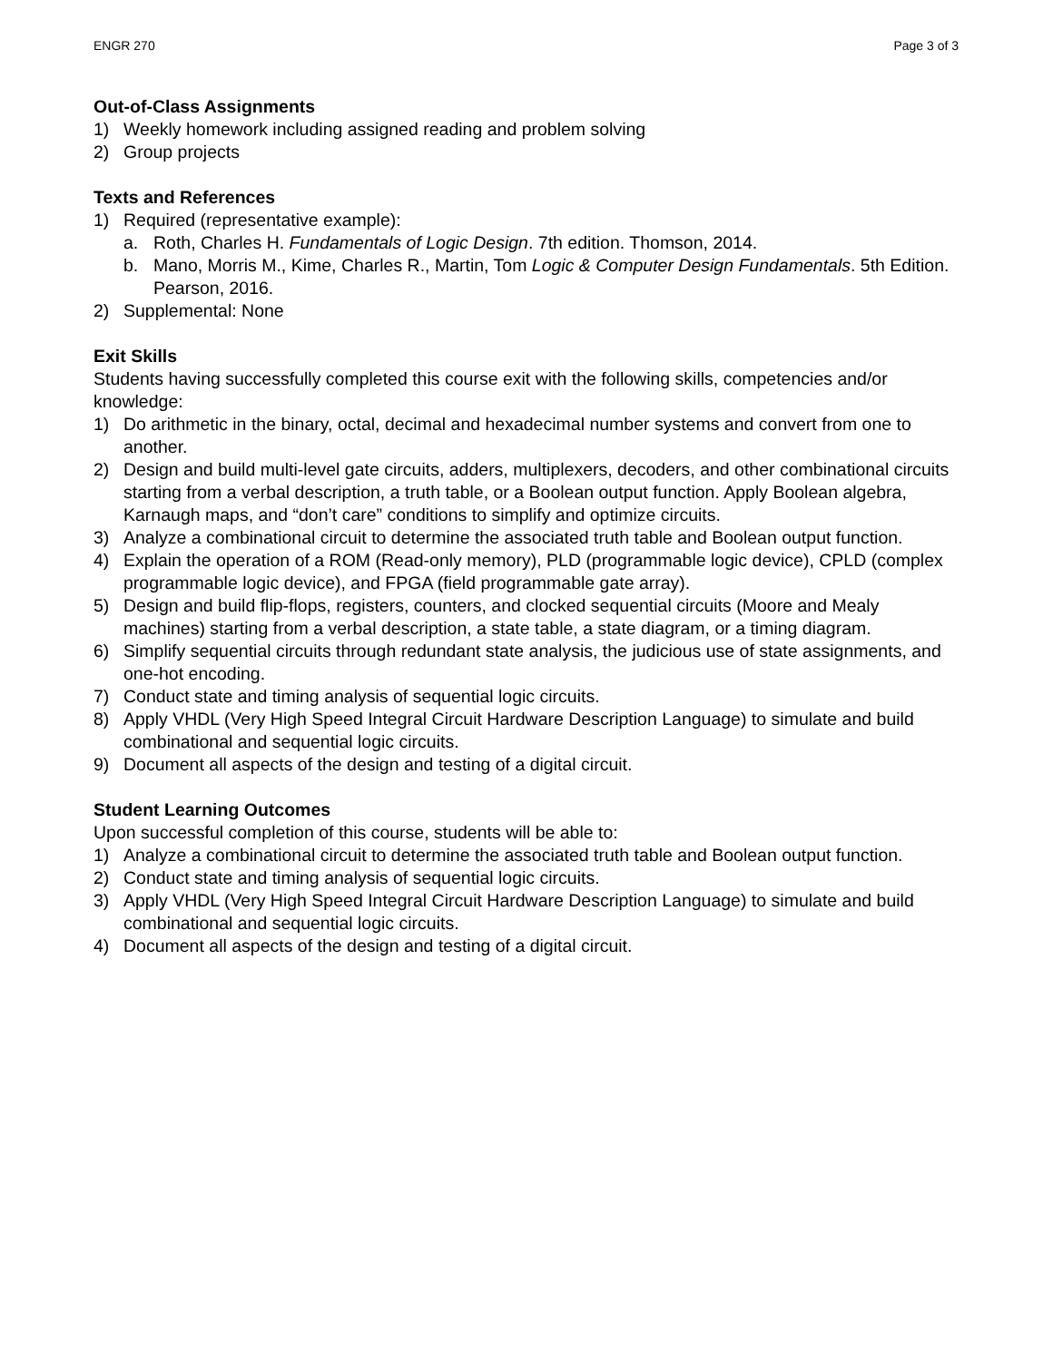ENGR 270 Page 3 of 3
Out-of-Class Assignments
1) Weekly homework including assigned reading and problem solving
2) Group projects
Texts and References
1) Required (representative example):
a. Roth, Charles H. Fundamentals of Logic Design. 7th edition. Thomson, 2014.
b. Mano, Morris M., Kime, Charles R., Martin, Tom Logic & Computer Design Fundamentals. 5th Edition. Pearson, 2016.
2) Supplemental: None
Exit Skills
Students having successfully completed this course exit with the following skills, competencies and/or knowledge:
1) Do arithmetic in the binary, octal, decimal and hexadecimal number systems and convert from one to another.
2) Design and build multi-level gate circuits, adders, multiplexers, decoders, and other combinational circuits starting from a verbal description, a truth table, or a Boolean output function. Apply Boolean algebra, Karnaugh maps, and “don’t care” conditions to simplify and optimize circuits.
3) Analyze a combinational circuit to determine the associated truth table and Boolean output function.
4) Explain the operation of a ROM (Read-only memory), PLD (programmable logic device), CPLD (complex programmable logic device), and FPGA (field programmable gate array).
5) Design and build flip-flops, registers, counters, and clocked sequential circuits (Moore and Mealy machines) starting from a verbal description, a state table, a state diagram, or a timing diagram.
6) Simplify sequential circuits through redundant state analysis, the judicious use of state assignments, and one-hot encoding.
7) Conduct state and timing analysis of sequential logic circuits.
8) Apply VHDL (Very High Speed Integral Circuit Hardware Description Language) to simulate and build combinational and sequential logic circuits.
9) Document all aspects of the design and testing of a digital circuit.
Student Learning Outcomes
Upon successful completion of this course, students will be able to:
1) Analyze a combinational circuit to determine the associated truth table and Boolean output function.
2) Conduct state and timing analysis of sequential logic circuits.
3) Apply VHDL (Very High Speed Integral Circuit Hardware Description Language) to simulate and build combinational and sequential logic circuits.
4) Document all aspects of the design and testing of a digital circuit.